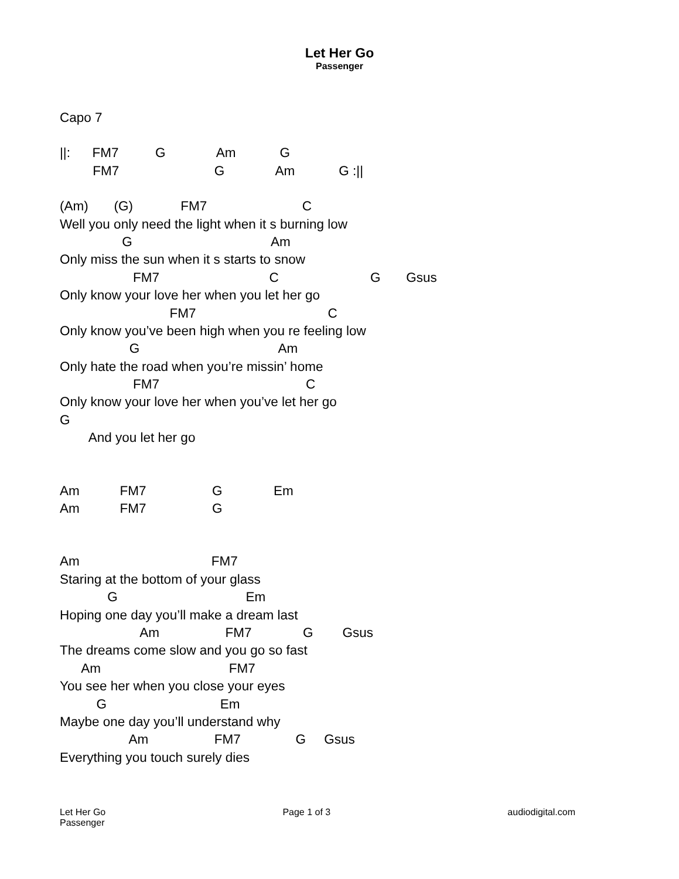Let Her Go
Passenger
Capo 7
||: FM7 G Am G
FM7 G Am G :||
(Am) (G) FM7 C
Well you only need the light when it s burning low
G Am
Only miss the sun when it s starts to snow
FM7 C G Gsus
Only know your love her when you let her go
FM7 C
Only know you’ve been high when you re feeling low
G Am
Only hate the road when you’re missin’ home
FM7 C
Only know your love her when you’ve let her go
G
And you let her go
Am FM7 G Em
Am FM7 G
Am FM7
Staring at the bottom of your glass
G Em
Hoping one day you’ll make a dream last
Am FM7 G Gsus
The dreams come slow and you go so fast
Am FM7
You see her when you close your eyes
G Em
Maybe one day you’ll understand why
Am FM7 G Gsus
Everything you touch surely dies
Let Her Go
Passenger
Page 1 of 3 audiodigital.com